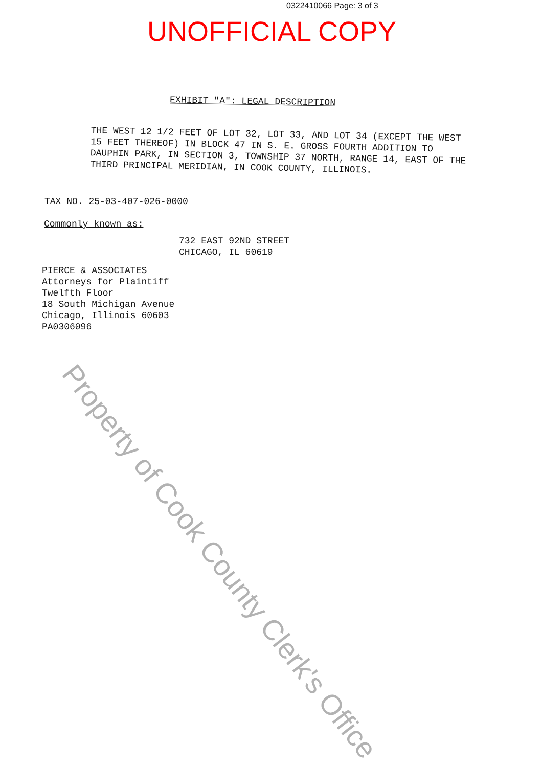0322410066 Page: 3 of 3
UNOFFICIAL COPY
EXHIBIT "A": LEGAL DESCRIPTION
THE WEST 12 1/2 FEET OF LOT 32, LOT 33, AND LOT 34 (EXCEPT THE WEST 15 FEET THEREOF) IN BLOCK 47 IN S. E. GROSS FOURTH ADDITION TO DAUPHIN PARK, IN SECTION 3, TOWNSHIP 37 NORTH, RANGE 14, EAST OF THE THIRD PRINCIPAL MERIDIAN, IN COOK COUNTY, ILLINOIS.
TAX NO. 25-03-407-026-0000
Commonly known as:
732 EAST 92ND STREET
CHICAGO, IL 60619
PIERCE & ASSOCIATES
Attorneys for Plaintiff
Twelfth Floor
18 South Michigan Avenue
Chicago, Illinois 60603
PA0306096
Property of Cook County Clerk's Office